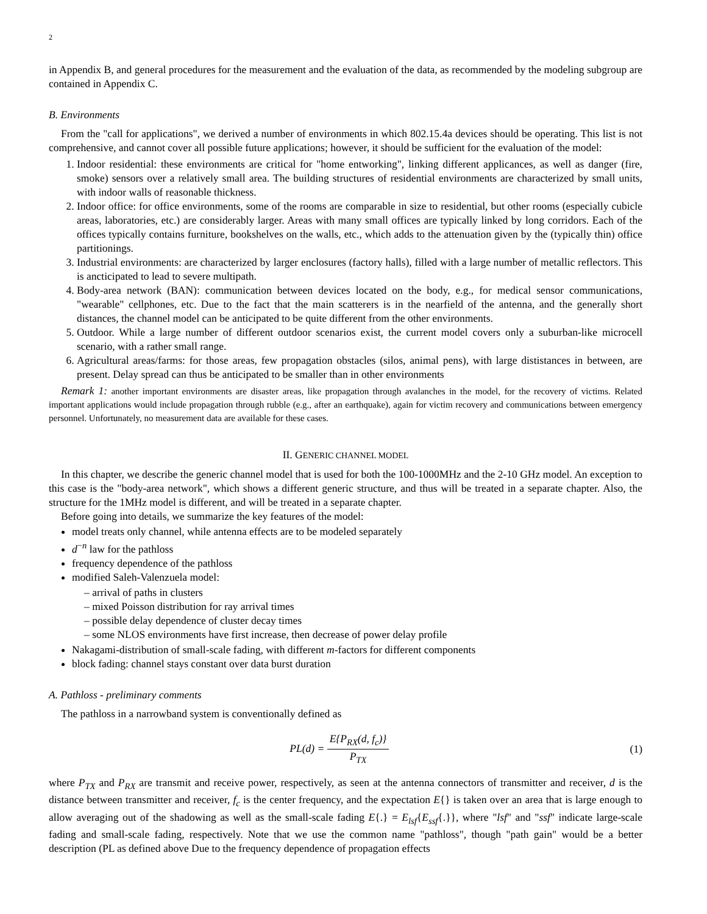2
in Appendix B, and general procedures for the measurement and the evaluation of the data, as recommended by the modeling subgroup are contained in Appendix C.
B. Environments
From the "call for applications", we derived a number of environments in which 802.15.4a devices should be operating. This list is not comprehensive, and cannot cover all possible future applications; however, it should be sufficient for the evaluation of the model:
1. Indoor residential: these environments are critical for "home entworking", linking different applicances, as well as danger (fire, smoke) sensors over a relatively small area. The building structures of residential environments are characterized by small units, with indoor walls of reasonable thickness.
2. Indoor office: for office environments, some of the rooms are comparable in size to residential, but other rooms (especially cubicle areas, laboratories, etc.) are considerably larger. Areas with many small offices are typically linked by long corridors. Each of the offices typically contains furniture, bookshelves on the walls, etc., which adds to the attenuation given by the (typically thin) office partitionings.
3. Industrial environments: are characterized by larger enclosures (factory halls), filled with a large number of metallic reflectors. This is ancticipated to lead to severe multipath.
4. Body-area network (BAN): communication between devices located on the body, e.g., for medical sensor communications, "wearable" cellphones, etc. Due to the fact that the main scatterers is in the nearfield of the antenna, and the generally short distances, the channel model can be anticipated to be quite different from the other environments.
5. Outdoor. While a large number of different outdoor scenarios exist, the current model covers only a suburban-like microcell scenario, with a rather small range.
6. Agricultural areas/farms: for those areas, few propagation obstacles (silos, animal pens), with large dististances in between, are present. Delay spread can thus be anticipated to be smaller than in other environments
Remark 1: another important environments are disaster areas, like propagation through avalanches in the model, for the recovery of victims. Related important applications would include propagation through rubble (e.g., after an earthquake), again for victim recovery and communications between emergency personnel. Unfortunately, no measurement data are available for these cases.
II. GENERIC CHANNEL MODEL
In this chapter, we describe the generic channel model that is used for both the 100-1000MHz and the 2-10 GHz model. An exception to this case is the "body-area network", which shows a different generic structure, and thus will be treated in a separate chapter. Also, the structure for the 1MHz model is different, and will be treated in a separate chapter.
Before going into details, we summarize the key features of the model:
model treats only channel, while antenna effects are to be modeled separately
d<sup>−n</sup> law for the pathloss
frequency dependence of the pathloss
modified Saleh-Valenzuela model:
– arrival of paths in clusters
– mixed Poisson distribution for ray arrival times
– possible delay dependence of cluster decay times
– some NLOS environments have first increase, then decrease of power delay profile
Nakagami-distribution of small-scale fading, with different m-factors for different components
block fading: channel stays constant over data burst duration
A. Pathloss - preliminary comments
The pathloss in a narrowband system is conventionally defined as
PL(d) = E{P<sub>RX</sub>(d, f<sub>c</sub>)} P<sub>TX</sub> (1)
where P<sub>TX</sub> and P<sub>RX</sub> are transmit and receive power, respectively, as seen at the antenna connectors of transmitter and receiver, d is the distance between transmitter and receiver, f<sub>c</sub> is the center frequency, and the expectation E{} is taken over an area that is large enough to allow averaging out of the shadowing as well as the small-scale fading E{.} = E<sub>lsf</sub>{E<sub>ssf</sub>{.}}, where "lsf" and "ssf" indicate large-scale fading and small-scale fading, respectively. Note that we use the common name "pathloss", though "path gain" would be a better description (PL as defined above Due to the frequency dependence of propagation effects